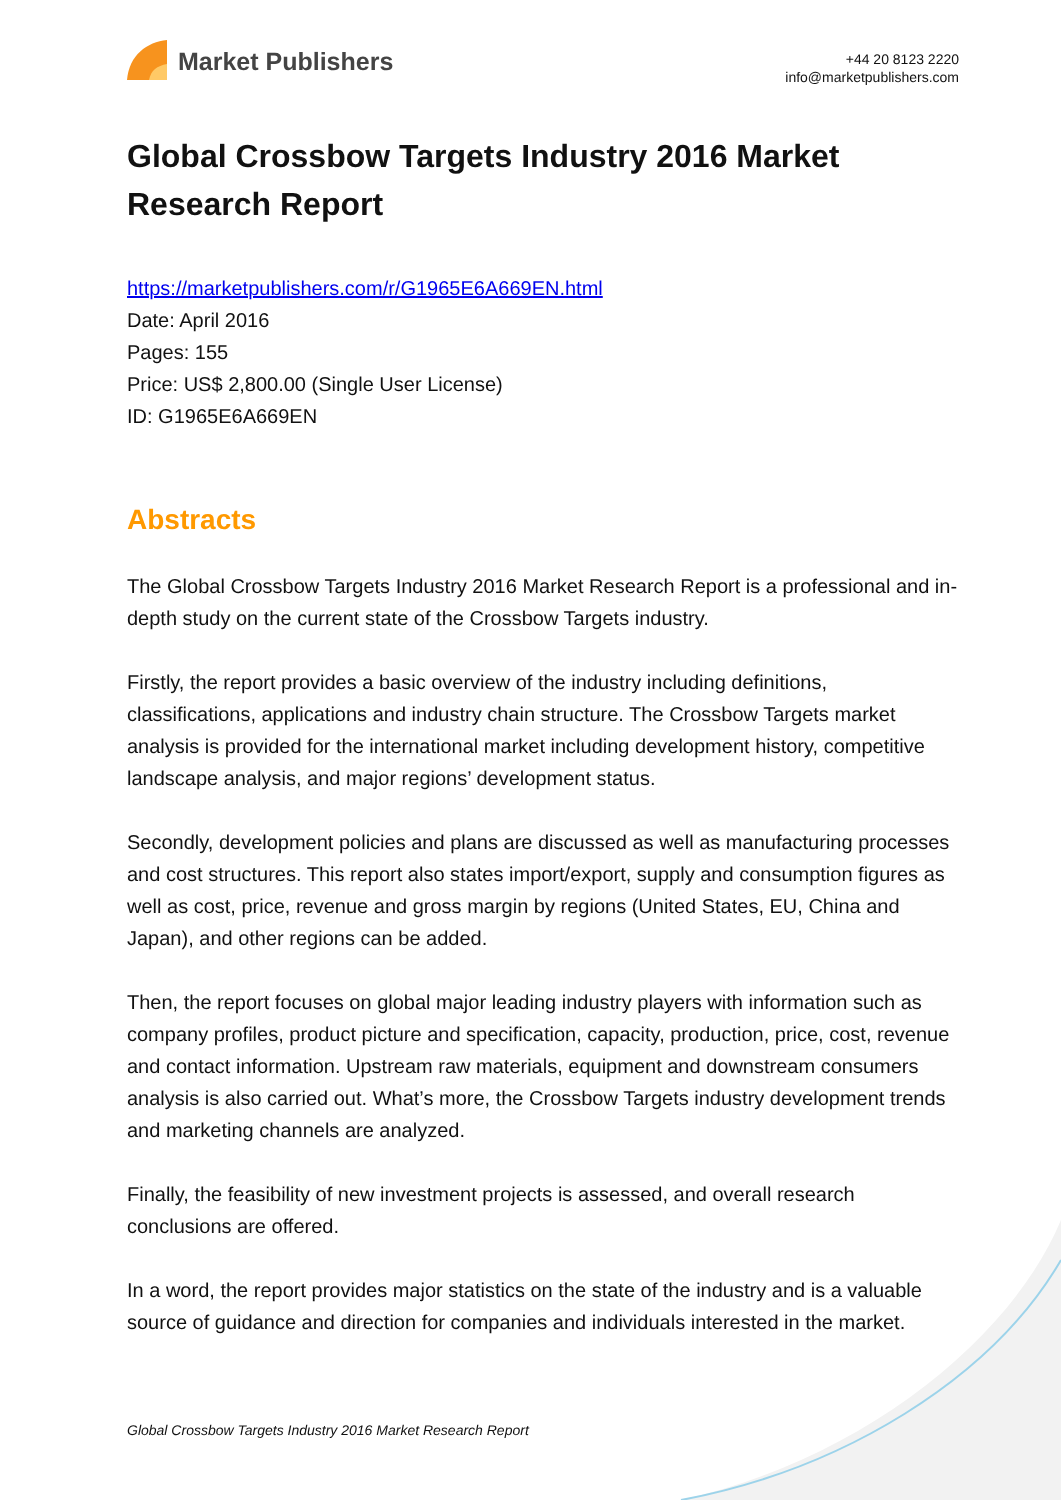Market Publishers
+44 20 8123 2220
info@marketpublishers.com
Global Crossbow Targets Industry 2016 Market Research Report
https://marketpublishers.com/r/G1965E6A669EN.html
Date: April 2016
Pages: 155
Price: US$ 2,800.00 (Single User License)
ID: G1965E6A669EN
Abstracts
The Global Crossbow Targets Industry 2016 Market Research Report is a professional and in-depth study on the current state of the Crossbow Targets industry.
Firstly, the report provides a basic overview of the industry including definitions, classifications, applications and industry chain structure. The Crossbow Targets market analysis is provided for the international market including development history, competitive landscape analysis, and major regions’ development status.
Secondly, development policies and plans are discussed as well as manufacturing processes and cost structures. This report also states import/export, supply and consumption figures as well as cost, price, revenue and gross margin by regions (United States, EU, China and Japan), and other regions can be added.
Then, the report focuses on global major leading industry players with information such as company profiles, product picture and specification, capacity, production, price, cost, revenue and contact information. Upstream raw materials, equipment and downstream consumers analysis is also carried out. What’s more, the Crossbow Targets industry development trends and marketing channels are analyzed.
Finally, the feasibility of new investment projects is assessed, and overall research conclusions are offered.
In a word, the report provides major statistics on the state of the industry and is a valuable source of guidance and direction for companies and individuals interested in the market.
Global Crossbow Targets Industry 2016 Market Research Report